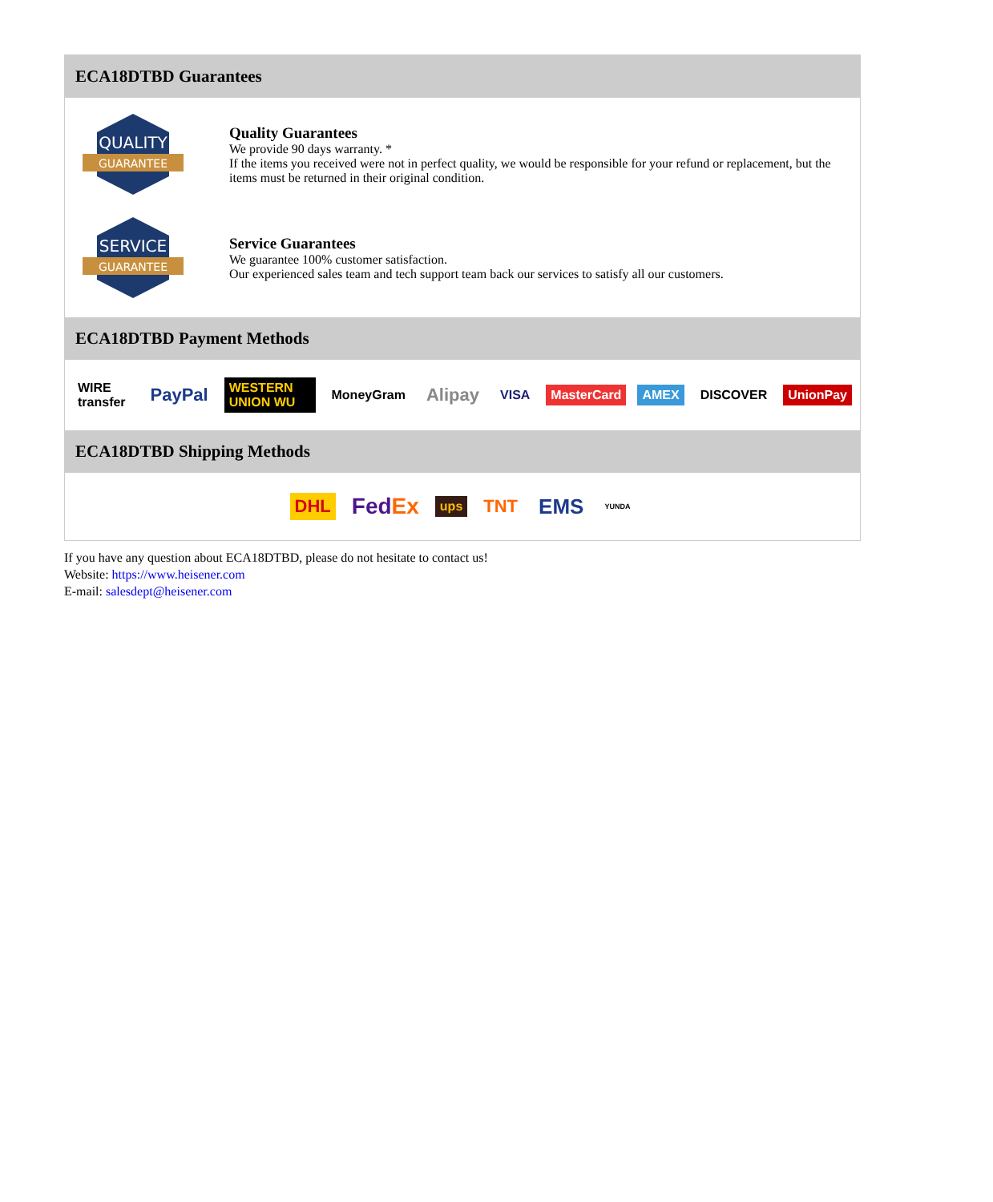ECA18DTBD Guarantees
QUALITY
GUARANTEE
Quality Guarantees
We provide 90 days warranty. *
If the items you received were not in perfect quality, we would be responsible for your refund or replacement, but the items must be returned in their original condition.
SERVICE
GUARANTEE
Service Guarantees
We guarantee 100% customer satisfaction.
Our experienced sales team and tech support team back our services to satisfy all our customers.
ECA18DTBD Payment Methods
WIRE transfer PayPal WESTERN UNION WU MoneyGram Alipay VISA MasterCard AMEX DISCOVER UnionPay
ECA18DTBD Shipping Methods
DHL FedEx ups TNT EMS YUNDA
If you have any question about ECA18DTBD, please do not hesitate to contact us!
Website: https://www.heisener.com
E-mail: salesdept@heisener.com